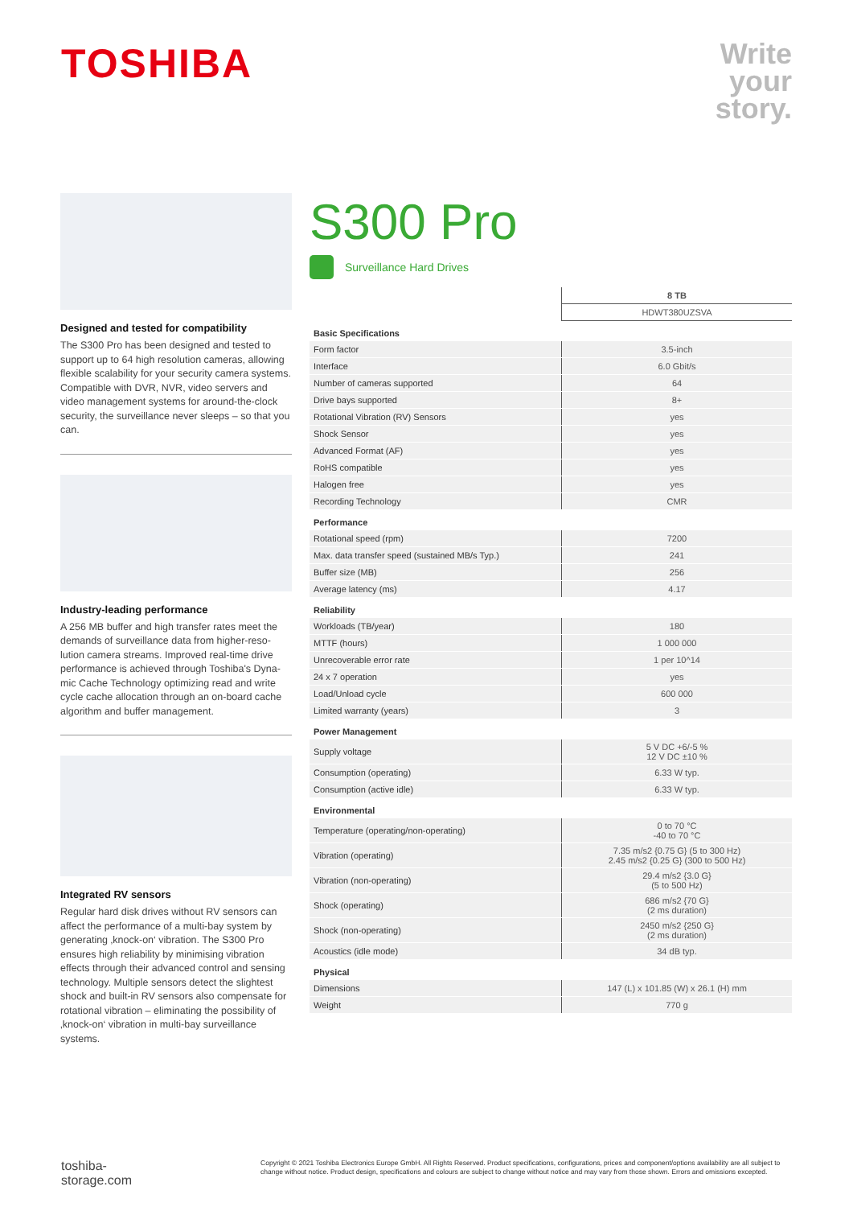TOSHIBA
Write
your
story.
Designed and tested for compatibility
The S300 Pro has been designed and tested to support up to 64 high resolution cameras, allowing flexible scalability for your security camera systems. Compatible with DVR, NVR, video servers and video management systems for around-the-clock security, the surveillance never sleeps – so that you can.
Industry-leading performance
A 256 MB buffer and high transfer rates meet the demands of surveillance data from higher-reso-lution camera streams. Improved real-time drive performance is achieved through Toshiba's Dyna-mic Cache Technology optimizing read and write cycle cache allocation through an on-board cache algorithm and buffer management.
Integrated RV sensors
Regular hard disk drives without RV sensors can affect the performance of a multi-bay system by generating ‚knock-on‘ vibration. The S300 Pro ensures high reliability by minimising vibration effects through their advanced control and sensing technology. Multiple sensors detect the slightest shock and built-in RV sensors also compensate for rotational vibration – eliminating the possibility of ‚knock-on‘ vibration in multi-bay surveillance systems.
S300 Pro
Surveillance Hard Drives
| | 8 TB |
| --- | --- |
| | HDWT380UZSVA |
| Basic Specifications | |
| Form factor | 3.5-inch |
| Interface | 6.0 Gbit/s |
| Number of cameras supported | 64 |
| Drive bays supported | 8+ |
| Rotational Vibration (RV) Sensors | yes |
| Shock Sensor | yes |
| Advanced Format (AF) | yes |
| RoHS compatible | yes |
| Halogen free | yes |
| Recording Technology | CMR |
| Performance | |
| Rotational speed (rpm) | 7200 |
| Max. data transfer speed (sustained MB/s Typ.) | 241 |
| Buffer size (MB) | 256 |
| Average latency (ms) | 4.17 |
| Reliability | |
| Workloads (TB/year) | 180 |
| MTTF (hours) | 1 000 000 |
| Unrecoverable error rate | 1 per 10^14 |
| 24 x 7 operation | yes |
| Load/Unload cycle | 600 000 |
| Limited warranty (years) | 3 |
| Power Management | |
| Supply voltage | 5 V DC +6/-5 % 12 V DC ±10 % |
| Consumption (operating) | 6.33 W typ. |
| Consumption (active idle) | 6.33 W typ. |
| Environmental | |
| Temperature (operating/non-operating) | 0 to 70 °C -40 to 70 °C |
| Vibration (operating) | 7.35 m/s2 {0.75 G} (5 to 300 Hz) 2.45 m/s2 {0.25 G} (300 to 500 Hz) |
| Vibration (non-operating) | 29.4 m/s2 {3.0 G} (5 to 500 Hz) |
| Shock (operating) | 686 m/s2 {70 G} (2 ms duration) |
| Shock (non-operating) | 2450 m/s2 {250 G} (2 ms duration) |
| Acoustics (idle mode) | 34 dB typ. |
| Physical | |
| Dimensions | 147 (L) x 101.85 (W) x 26.1 (H) mm |
| Weight | 770 g |
toshiba-storage.com
Copyright © 2021 Toshiba Electronics Europe GmbH. All Rights Reserved. Product specifications, configurations, prices and component/options availability are all subject to change without notice. Product design, specifications and colours are subject to change without notice and may vary from those shown. Errors and omissions excepted.